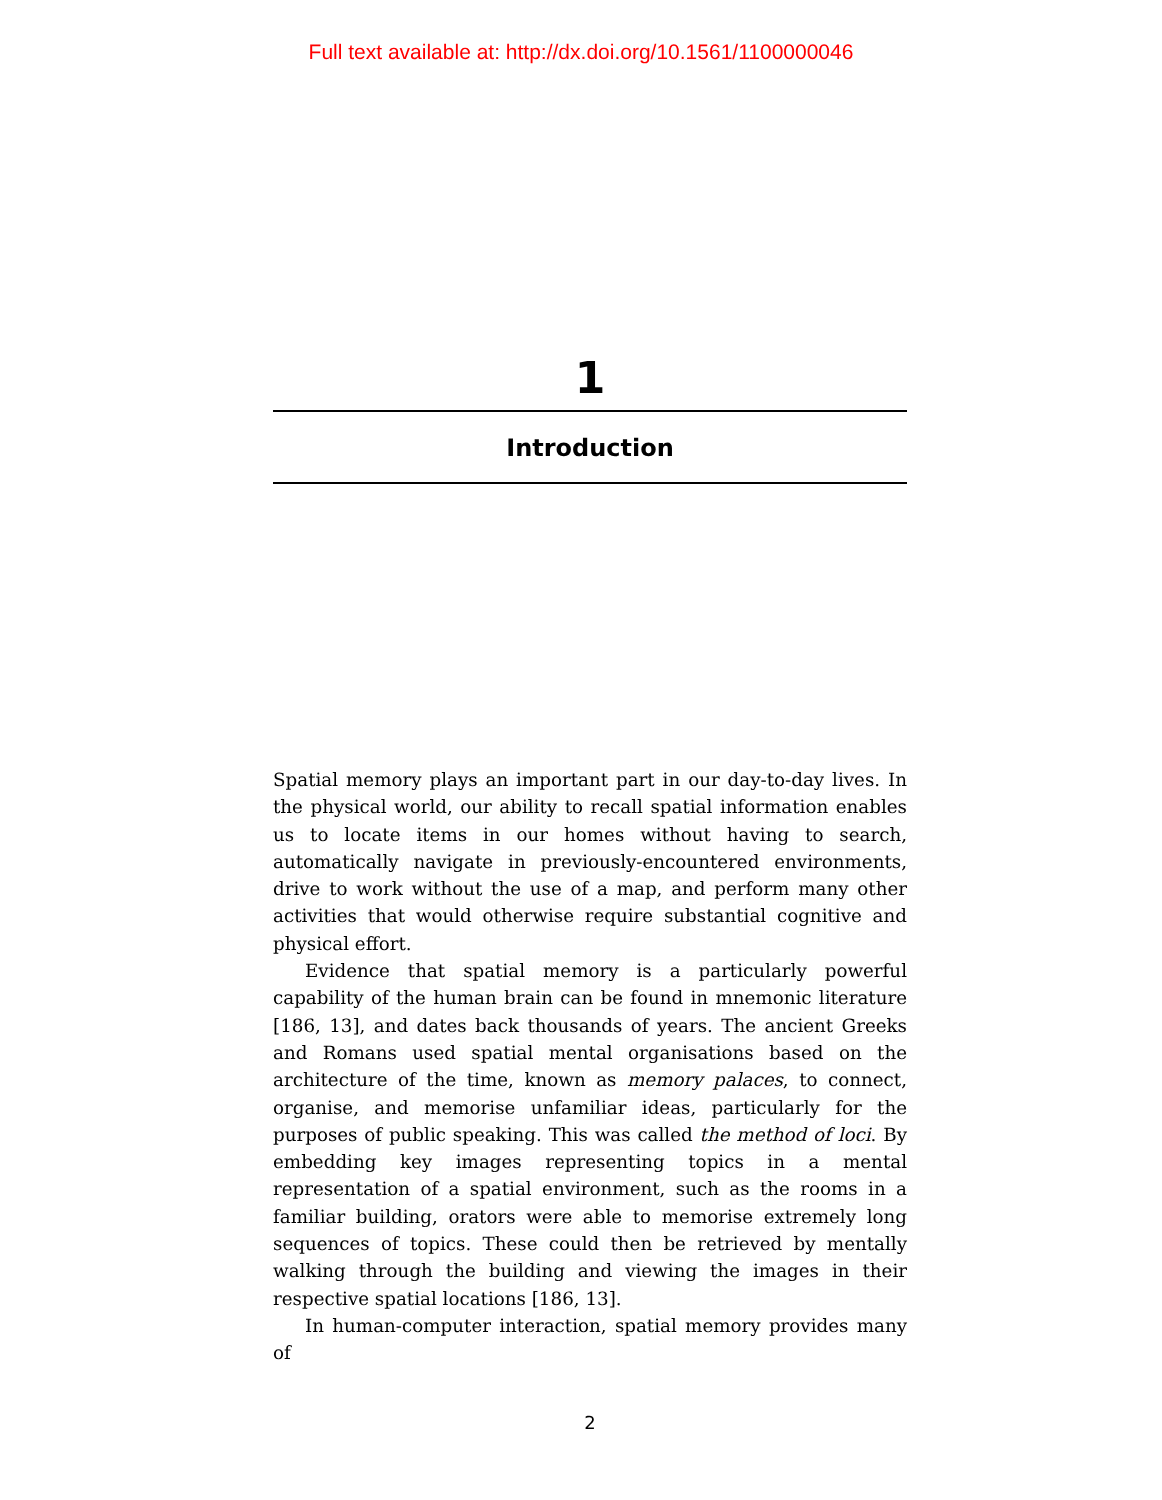Full text available at: http://dx.doi.org/10.1561/1100000046
1
Introduction
Spatial memory plays an important part in our day-to-day lives. In the physical world, our ability to recall spatial information enables us to locate items in our homes without having to search, automatically navigate in previously-encountered environments, drive to work without the use of a map, and perform many other activities that would otherwise require substantial cognitive and physical effort.
Evidence that spatial memory is a particularly powerful capability of the human brain can be found in mnemonic literature [186, 13], and dates back thousands of years. The ancient Greeks and Romans used spatial mental organisations based on the architecture of the time, known as memory palaces, to connect, organise, and memorise unfamiliar ideas, particularly for the purposes of public speaking. This was called the method of loci. By embedding key images representing topics in a mental representation of a spatial environment, such as the rooms in a familiar building, orators were able to memorise extremely long sequences of topics. These could then be retrieved by mentally walking through the building and viewing the images in their respective spatial locations [186, 13].
In human-computer interaction, spatial memory provides many of
2